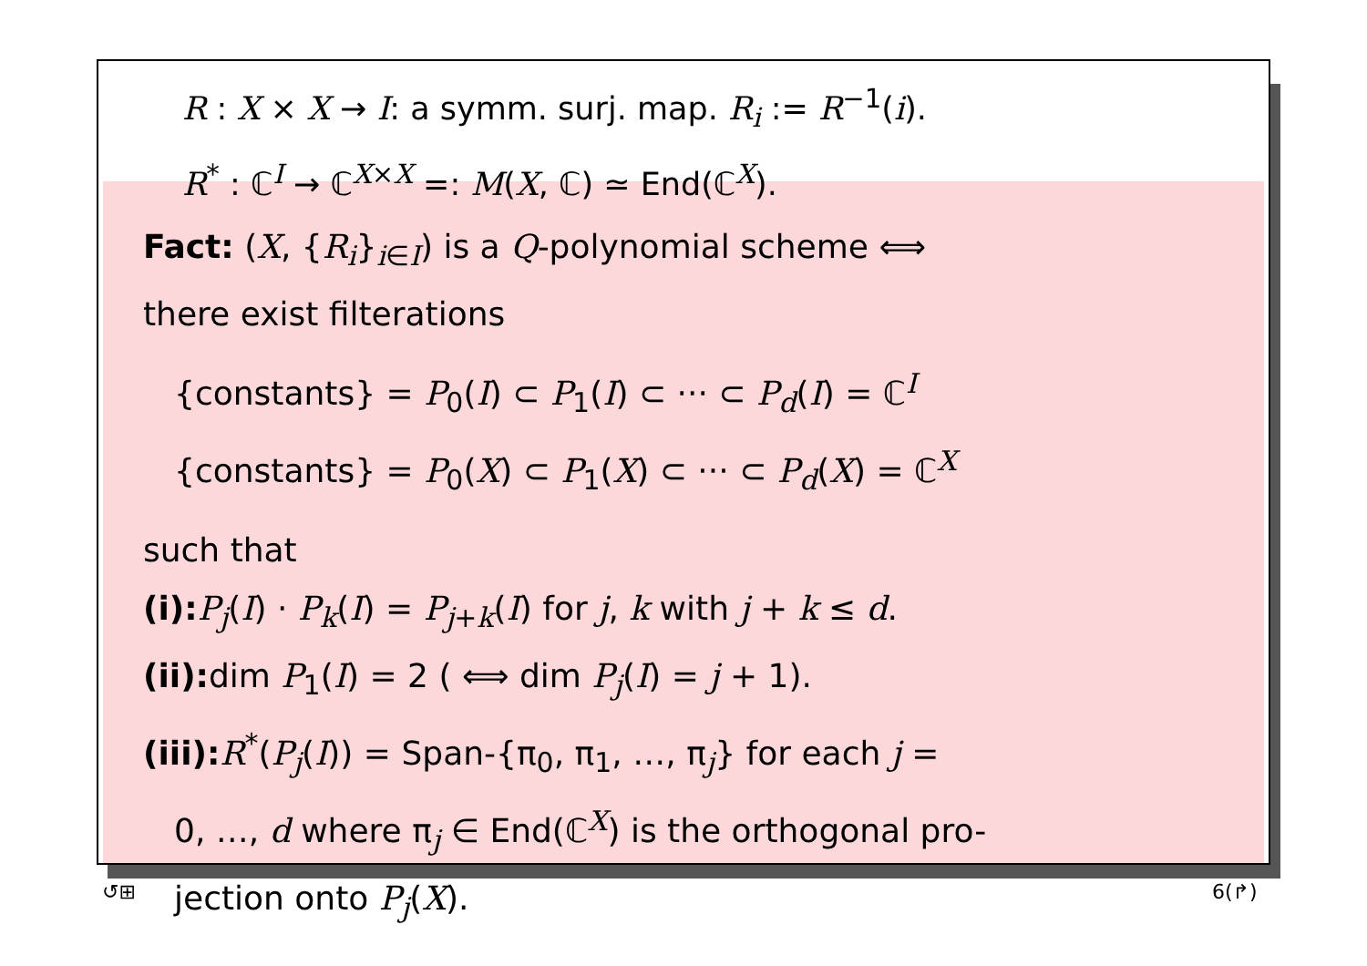R : X × X → I: a symm. surj. map. R<sub>i</sub> := R<sup>−1</sup>(i).
R<sup>*</sup> : ℂ<sup>I</sup> → ℂ<sup>X×X</sup> =: M(X, ℂ) ≃ End(ℂ<sup>X</sup>).
Fact: (X, {R<sub>i</sub>}<sub>i∈I</sub>) is a Q-polynomial scheme ⟺
there exist filterations
{constants} = P<sub>0</sub>(I) ⊂ P<sub>1</sub>(I) ⊂ ··· ⊂ P<sub>d</sub>(I) = ℂ<sup>I</sup>
{constants} = P<sub>0</sub>(X) ⊂ P<sub>1</sub>(X) ⊂ ··· ⊂ P<sub>d</sub>(X) = ℂ<sup>X</sup>
such that
(i): P<sub>j</sub>(I) · P<sub>k</sub>(I) = P<sub>j+k</sub>(I) for j, k with j + k ≤ d.
(ii): dim P<sub>1</sub>(I) = 2 ( ⟺ dim P<sub>j</sub>(I) = j + 1).
(iii): R<sup>*</sup>(P<sub>j</sub>(I)) = Span-{π<sub>0</sub>, π<sub>1</sub>, …, π<sub>j</sub>} for each j =
0, …, d where π<sub>j</sub> ∈ End(ℂ<sup>X</sup>) is the orthogonal pro-
jection onto P<sub>j</sub>(X).
↺⊞ 6(↱)